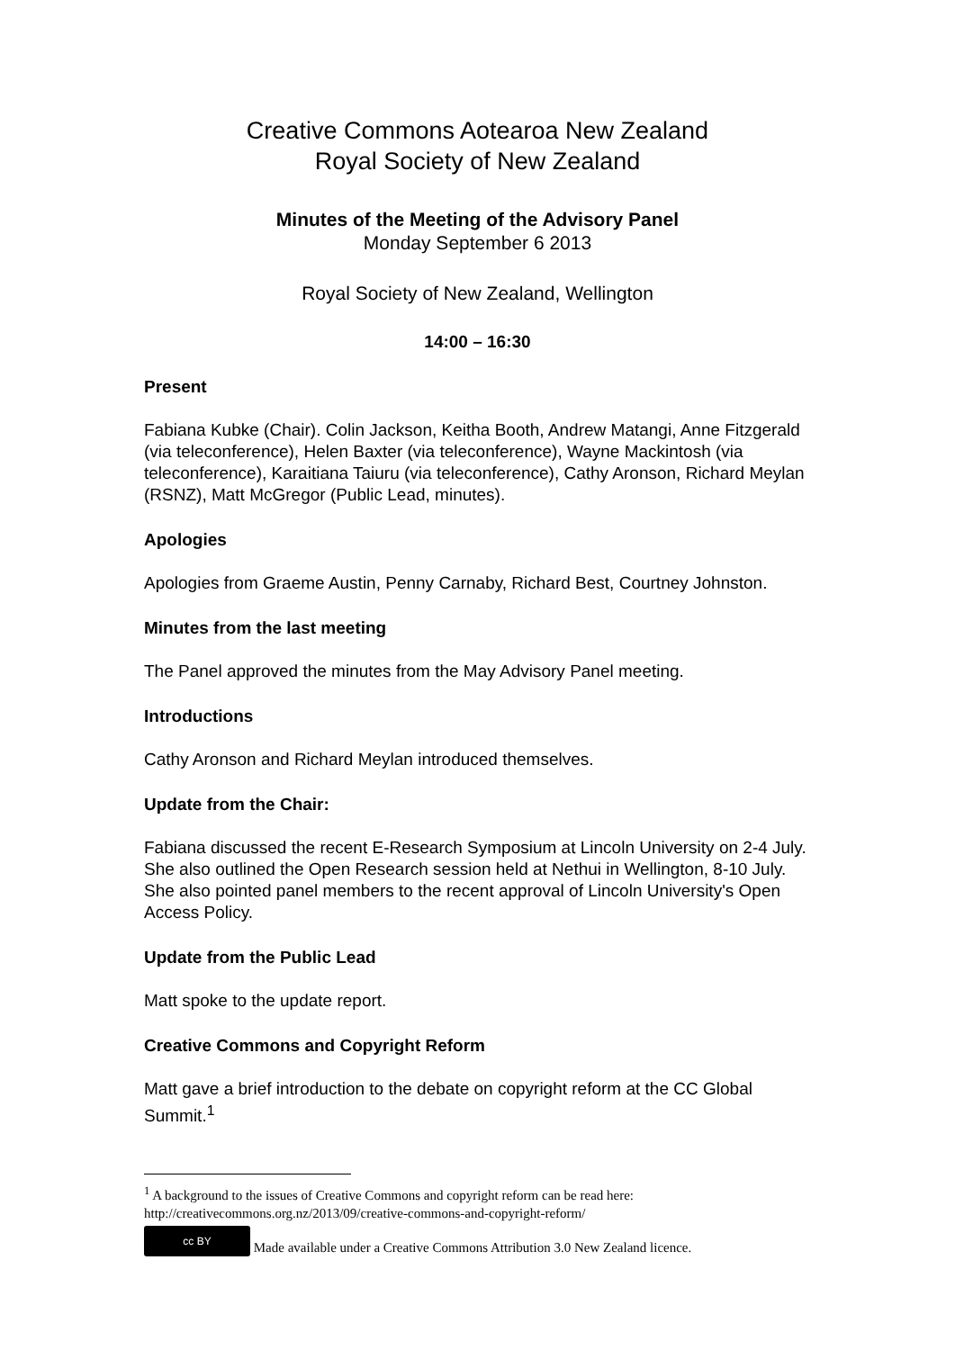Creative Commons Aotearoa New Zealand
Royal Society of New Zealand
Minutes of the Meeting of the Advisory Panel
Monday September 6 2013
Royal Society of New Zealand, Wellington
14:00 – 16:30
Present
Fabiana Kubke (Chair). Colin Jackson, Keitha Booth, Andrew Matangi, Anne Fitzgerald (via teleconference), Helen Baxter (via teleconference), Wayne Mackintosh (via teleconference), Karaitiana Taiuru (via teleconference), Cathy Aronson, Richard Meylan (RSNZ), Matt McGregor (Public Lead, minutes).
Apologies
Apologies from Graeme Austin, Penny Carnaby, Richard Best, Courtney Johnston.
Minutes from the last meeting
The Panel approved the minutes from the May Advisory Panel meeting.
Introductions
Cathy Aronson and Richard Meylan introduced themselves.
Update from the Chair:
Fabiana discussed the recent E-Research Symposium at Lincoln University on 2-4 July. She also outlined the Open Research session held at Nethui in Wellington, 8-10 July. She also pointed panel members to the recent approval of Lincoln University's Open Access Policy.
Update from the Public Lead
Matt spoke to the update report.
Creative Commons and Copyright Reform
Matt gave a brief introduction to the debate on copyright reform at the CC Global Summit.<sup>1</sup>
<sup>1</sup> A background to the issues of Creative Commons and copyright reform can be read here: http://creativecommons.org.nz/2013/09/creative-commons-and-copyright-reform/
cc BY Made available under a Creative Commons Attribution 3.0 New Zealand licence.